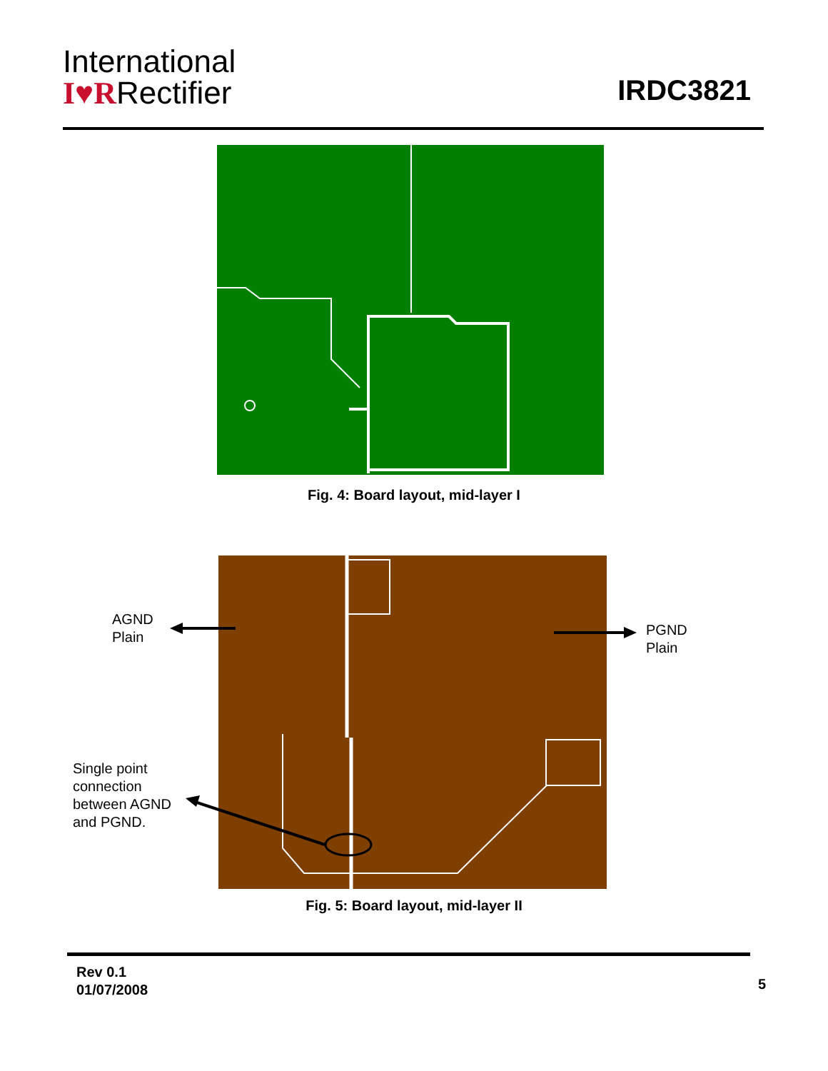International
I♥RRectifier
IRDC3821
Fig. 4: Board layout, mid-layer I
AGND
Plain
PGND
Plain
Single point
connection
between AGND
and PGND.
Fig. 5: Board layout, mid-layer II
Rev 0.1
01/07/2008
5